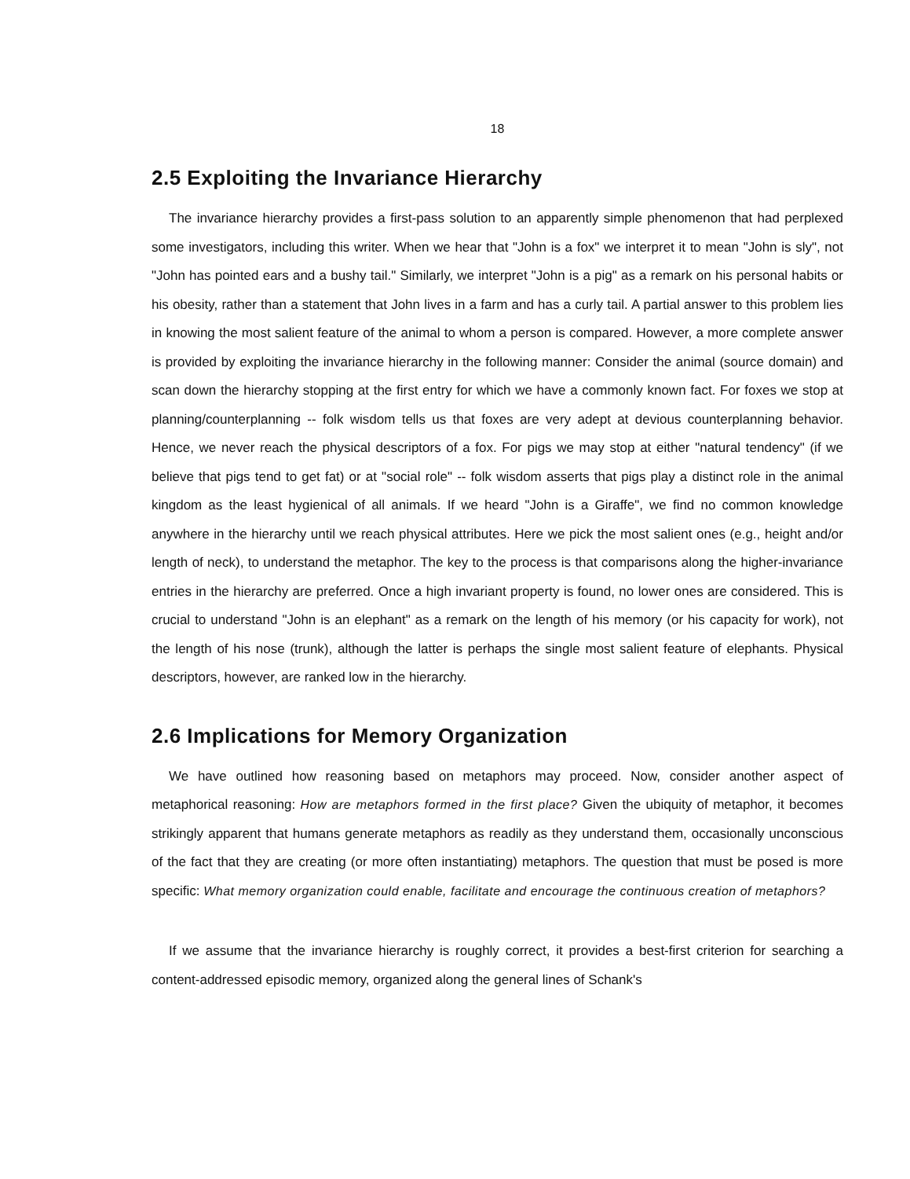18
2.5 Exploiting the Invariance Hierarchy
The invariance hierarchy provides a first-pass solution to an apparently simple phenomenon that had perplexed some investigators, including this writer. When we hear that "John is a fox" we interpret it to mean "John is sly", not "John has pointed ears and a bushy tail." Similarly, we interpret "John is a pig" as a remark on his personal habits or his obesity, rather than a statement that John lives in a farm and has a curly tail. A partial answer to this problem lies in knowing the most salient feature of the animal to whom a person is compared. However, a more complete answer is provided by exploiting the invariance hierarchy in the following manner: Consider the animal (source domain) and scan down the hierarchy stopping at the first entry for which we have a commonly known fact. For foxes we stop at planning/counterplanning -- folk wisdom tells us that foxes are very adept at devious counterplanning behavior. Hence, we never reach the physical descriptors of a fox. For pigs we may stop at either "natural tendency" (if we believe that pigs tend to get fat) or at "social role" -- folk wisdom asserts that pigs play a distinct role in the animal kingdom as the least hygienical of all animals. If we heard "John is a Giraffe", we find no common knowledge anywhere in the hierarchy until we reach physical attributes. Here we pick the most salient ones (e.g., height and/or length of neck), to understand the metaphor. The key to the process is that comparisons along the higher-invariance entries in the hierarchy are preferred. Once a high invariant property is found, no lower ones are considered. This is crucial to understand "John is an elephant" as a remark on the length of his memory (or his capacity for work), not the length of his nose (trunk), although the latter is perhaps the single most salient feature of elephants. Physical descriptors, however, are ranked low in the hierarchy.
2.6 Implications for Memory Organization
We have outlined how reasoning based on metaphors may proceed. Now, consider another aspect of metaphorical reasoning: How are metaphors formed in the first place? Given the ubiquity of metaphor, it becomes strikingly apparent that humans generate metaphors as readily as they understand them, occasionally unconscious of the fact that they are creating (or more often instantiating) metaphors. The question that must be posed is more specific: What memory organization could enable, facilitate and encourage the continuous creation of metaphors?
If we assume that the invariance hierarchy is roughly correct, it provides a best-first criterion for searching a content-addressed episodic memory, organized along the general lines of Schank's